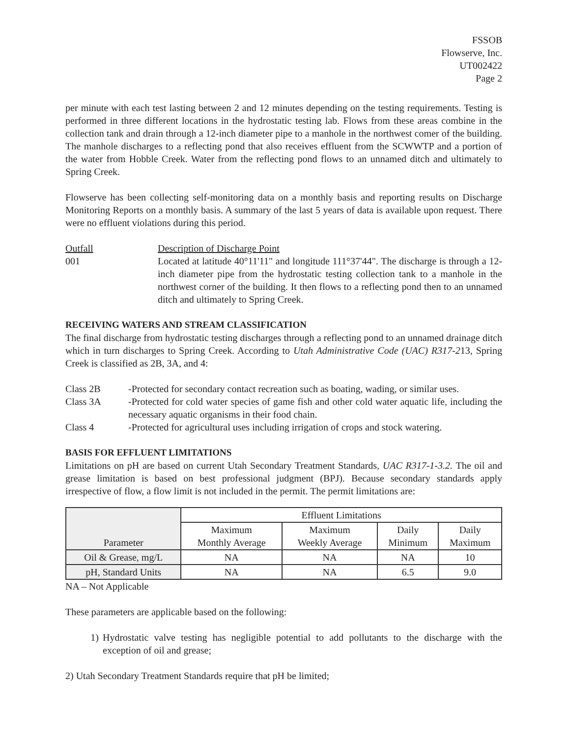FSSOB
Flowserve, Inc.
UT002422
Page 2
per minute with each test lasting between 2 and 12 minutes depending on the testing requirements. Testing is performed in three different locations in the hydrostatic testing lab. Flows from these areas combine in the collection tank and drain through a 12-inch diameter pipe to a manhole in the northwest comer of the building. The manhole discharges to a reflecting pond that also receives effluent from the SCWWTP and a portion of the water from Hobble Creek. Water from the reflecting pond flows to an unnamed ditch and ultimately to Spring Creek.
Flowserve has been collecting self-monitoring data on a monthly basis and reporting results on Discharge Monitoring Reports on a monthly basis. A summary of the last 5 years of data is available upon request. There were no effluent violations during this period.
Outfall Description of Discharge Point
001 Located at latitude 40°11'11" and longitude 111°37'44". The discharge is through a 12-inch diameter pipe from the hydrostatic testing collection tank to a manhole in the northwest corner of the building. It then flows to a reflecting pond then to an unnamed ditch and ultimately to Spring Creek.
RECEIVING WATERS AND STREAM CLASSIFICATION
The final discharge from hydrostatic testing discharges through a reflecting pond to an unnamed drainage ditch which in turn discharges to Spring Creek. According to Utah Administrative Code (UAC) R317-213, Spring Creek is classified as 2B, 3A, and 4:
Class 2B -Protected for secondary contact recreation such as boating, wading, or similar uses.
Class 3A -Protected for cold water species of game fish and other cold water aquatic life, including the necessary aquatic organisms in their food chain.
Class 4 -Protected for agricultural uses including irrigation of crops and stock watering.
BASIS FOR EFFLUENT LIMITATIONS
Limitations on pH are based on current Utah Secondary Treatment Standards, UAC R317-1-3.2. The oil and grease limitation is based on best professional judgment (BPJ). Because secondary standards apply irrespective of flow, a flow limit is not included in the permit. The permit limitations are:
| Parameter | Effluent Limitations | | | |
| --- | --- | --- | --- | --- |
| | Maximum Monthly Average | Maximum Weekly Average | Daily Minimum | Daily Maximum |
| Oil & Grease, mg/L | NA | NA | NA | 10 |
| pH, Standard Units | NA | NA | 6.5 | 9.0 |
NA – Not Applicable
These parameters are applicable based on the following:
1) Hydrostatic valve testing has negligible potential to add pollutants to the discharge with the exception of oil and grease;
2) Utah Secondary Treatment Standards require that pH be limited;